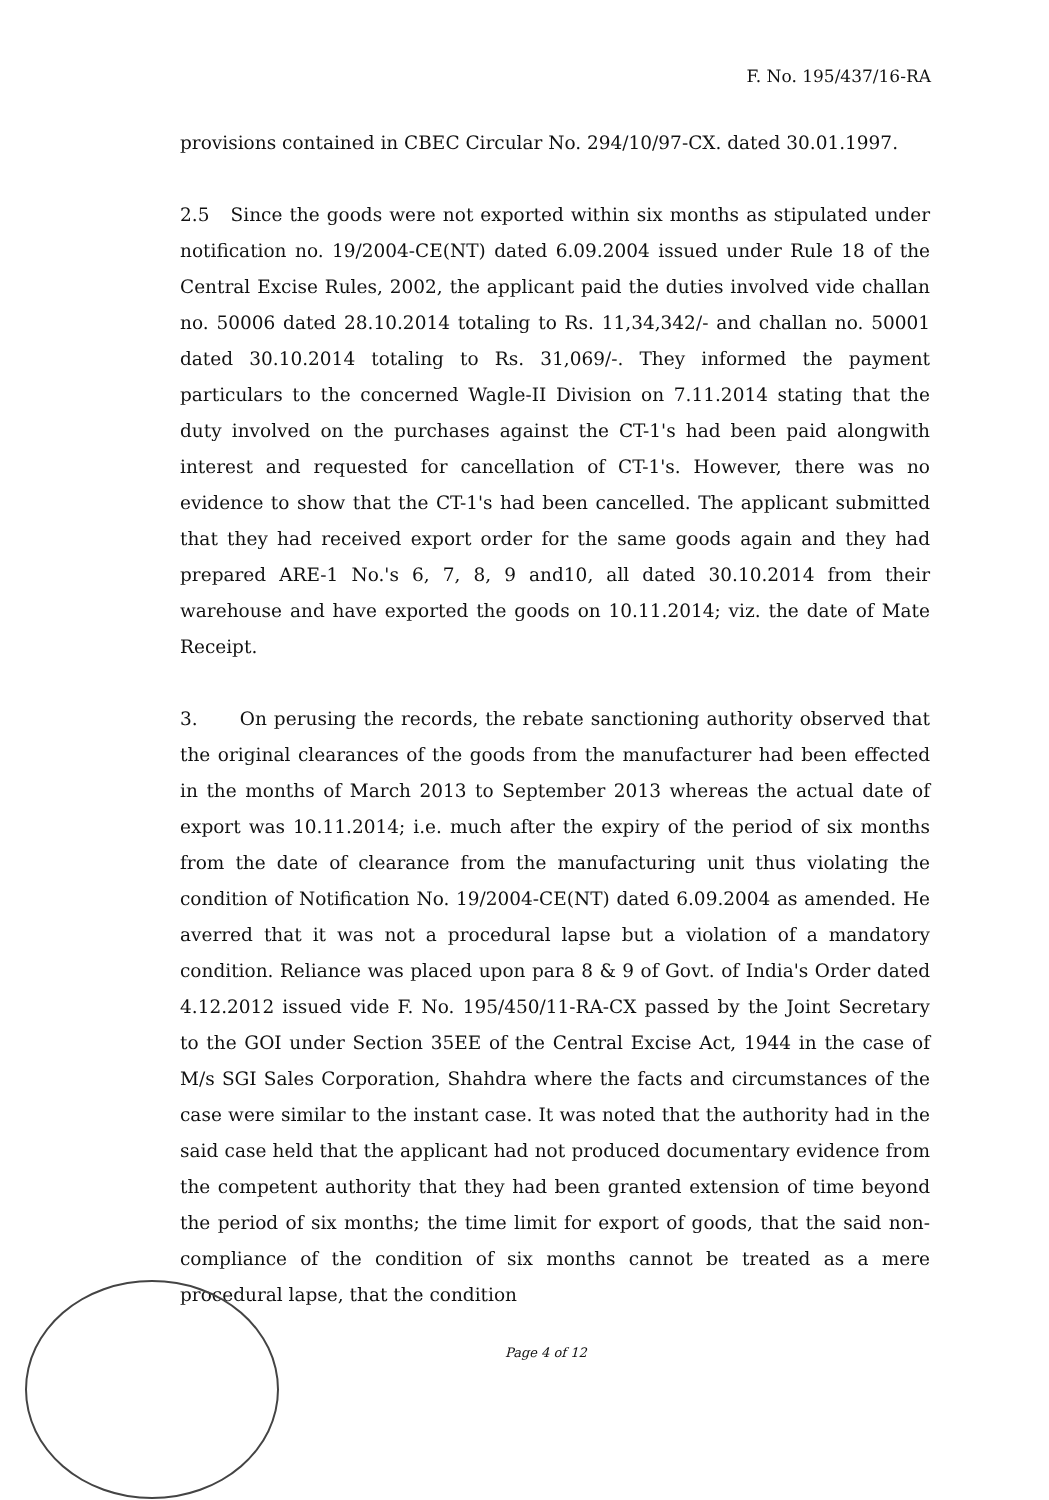F. No. 195/437/16-RA
provisions contained in CBEC Circular No. 294/10/97-CX. dated 30.01.1997.
2.5 Since the goods were not exported within six months as stipulated under notification no. 19/2004-CE(NT) dated 6.09.2004 issued under Rule 18 of the Central Excise Rules, 2002, the applicant paid the duties involved vide challan no. 50006 dated 28.10.2014 totaling to Rs. 11,34,342/- and challan no. 50001 dated 30.10.2014 totaling to Rs. 31,069/-. They informed the payment particulars to the concerned Wagle-II Division on 7.11.2014 stating that the duty involved on the purchases against the CT-1's had been paid alongwith interest and requested for cancellation of CT-1's. However, there was no evidence to show that the CT-1's had been cancelled. The applicant submitted that they had received export order for the same goods again and they had prepared ARE-1 No.'s 6, 7, 8, 9 and10, all dated 30.10.2014 from their warehouse and have exported the goods on 10.11.2014; viz. the date of Mate Receipt.
3. On perusing the records, the rebate sanctioning authority observed that the original clearances of the goods from the manufacturer had been effected in the months of March 2013 to September 2013 whereas the actual date of export was 10.11.2014; i.e. much after the expiry of the period of six months from the date of clearance from the manufacturing unit thus violating the condition of Notification No. 19/2004-CE(NT) dated 6.09.2004 as amended. He averred that it was not a procedural lapse but a violation of a mandatory condition. Reliance was placed upon para 8 & 9 of Govt. of India's Order dated 4.12.2012 issued vide F. No. 195/450/11-RA-CX passed by the Joint Secretary to the GOI under Section 35EE of the Central Excise Act, 1944 in the case of M/s SGI Sales Corporation, Shahdra where the facts and circumstances of the case were similar to the instant case. It was noted that the authority had in the said case held that the applicant had not produced documentary evidence from the competent authority that they had been granted extension of time beyond the period of six months; the time limit for export of goods, that the said non-compliance of the condition of six months cannot be treated as a mere procedural lapse, that the condition
Page 4 of 12